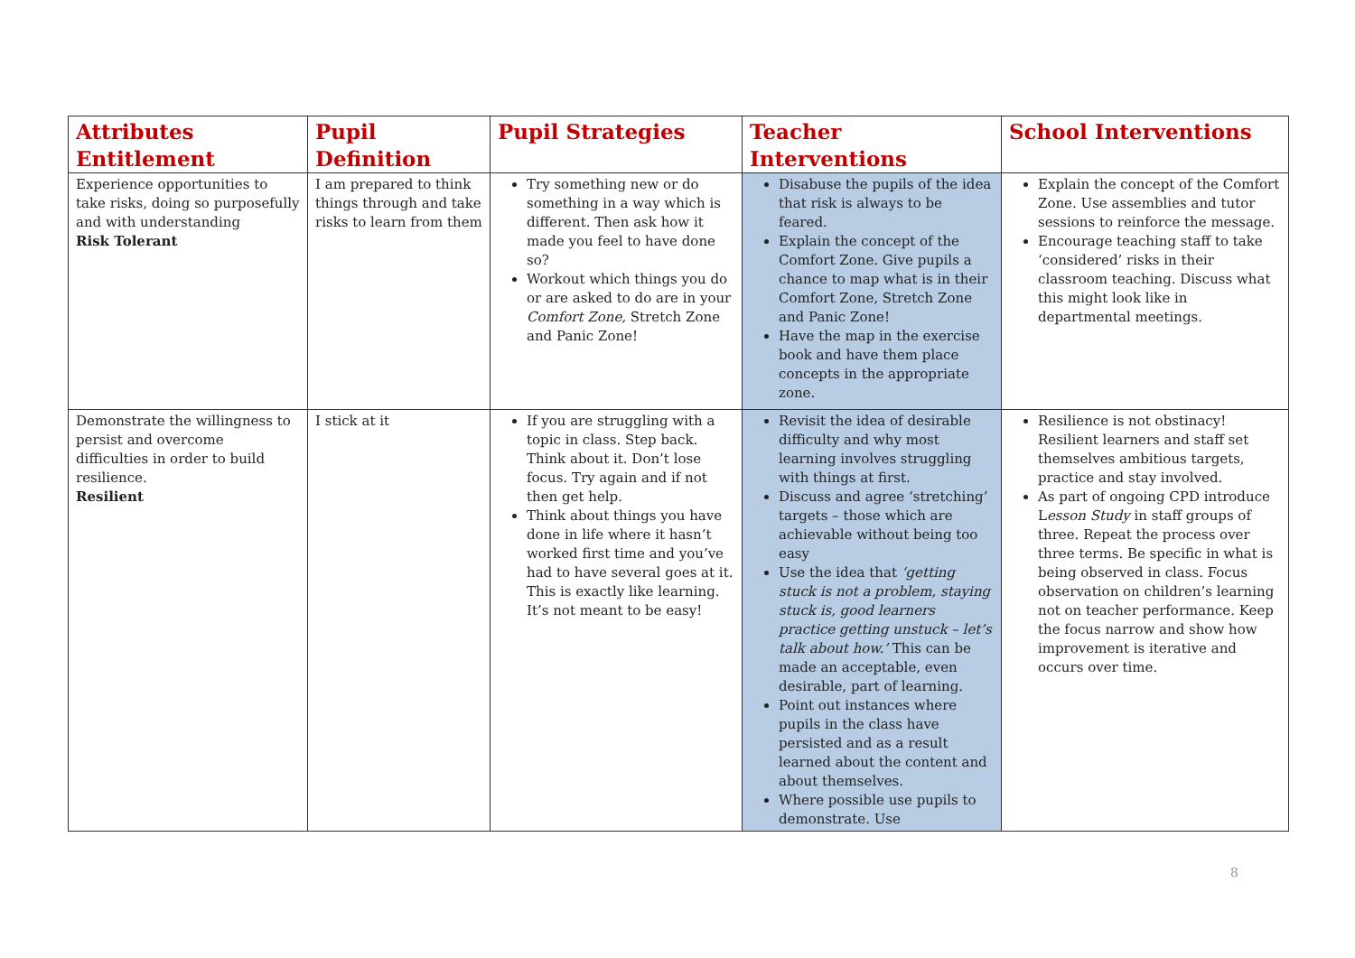| Attributes Entitlement | Pupil Definition | Pupil Strategies | Teacher Interventions | School Interventions |
| --- | --- | --- | --- | --- |
| Experience opportunities to take risks, doing so purposefully and with understanding Risk Tolerant | I am prepared to think things through and take risks to learn from them | Try something new or do something in a way which is different. Then ask how it made you feel to have done so? Workout which things you do or are asked to do are in your Comfort Zone, Stretch Zone and Panic Zone! | Disabuse the pupils of the idea that risk is always to be feared. Explain the concept of the Comfort Zone. Give pupils a chance to map what is in their Comfort Zone, Stretch Zone and Panic Zone! Have the map in the exercise book and have them place concepts in the appropriate zone. | Explain the concept of the Comfort Zone. Use assemblies and tutor sessions to reinforce the message. Encourage teaching staff to take ‘considered’ risks in their classroom teaching. Discuss what this might look like in departmental meetings. |
| Demonstrate the willingness to persist and overcome difficulties in order to build resilience. Resilient | I stick at it | If you are struggling with a topic in class. Step back. Think about it. Don’t lose focus. Try again and if not then get help. Think about things you have done in life where it hasn’t worked first time and you’ve had to have several goes at it. This is exactly like learning. It’s not meant to be easy! | Revisit the idea of desirable difficulty and why most learning involves struggling with things at first. Discuss and agree ‘stretching’ targets – those which are achievable without being too easy Use the idea that ‘getting stuck is not a problem, staying stuck is, good learners practice getting unstuck – let’s talk about how.’ This can be made an acceptable, even desirable, part of learning. Point out instances where pupils in the class have persisted and as a result learned about the content and about themselves. Where possible use pupils to demonstrate. Use | Resilience is not obstinacy! Resilient learners and staff set themselves ambitious targets, practice and stay involved. As part of ongoing CPD introduce L esson Study in staff groups of three. Repeat the process over three terms. Be specific in what is being observed in class. Focus observation on children’s learning not on teacher performance. Keep the focus narrow and show how improvement is iterative and occurs over time. |
8